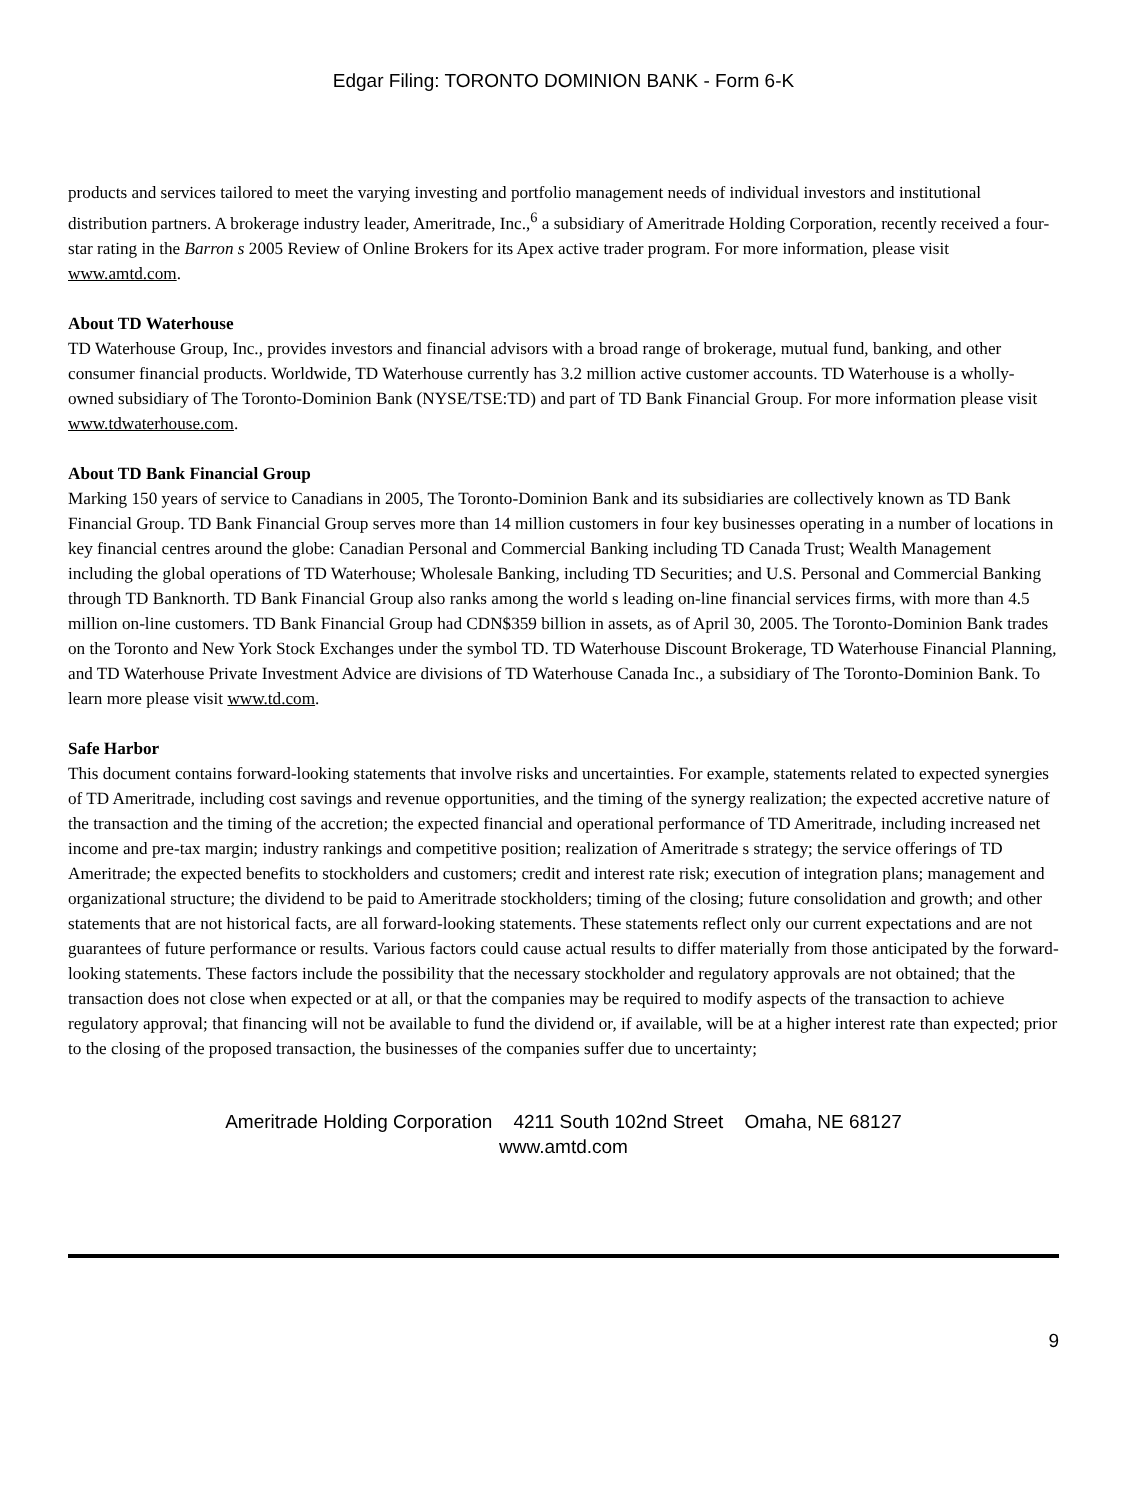Edgar Filing: TORONTO DOMINION BANK - Form 6-K
products and services tailored to meet the varying investing and portfolio management needs of individual investors and institutional distribution partners. A brokerage industry leader, Ameritrade, Inc.,<sup>6</sup> a subsidiary of Ameritrade Holding Corporation, recently received a four-star rating in the Barron s 2005 Review of Online Brokers for its Apex active trader program. For more information, please visit www.amtd.com.
About TD Waterhouse
TD Waterhouse Group, Inc., provides investors and financial advisors with a broad range of brokerage, mutual fund, banking, and other consumer financial products. Worldwide, TD Waterhouse currently has 3.2 million active customer accounts. TD Waterhouse is a wholly-owned subsidiary of The Toronto-Dominion Bank (NYSE/TSE:TD) and part of TD Bank Financial Group. For more information please visit www.tdwaterhouse.com.
About TD Bank Financial Group
Marking 150 years of service to Canadians in 2005, The Toronto-Dominion Bank and its subsidiaries are collectively known as TD Bank Financial Group. TD Bank Financial Group serves more than 14 million customers in four key businesses operating in a number of locations in key financial centres around the globe: Canadian Personal and Commercial Banking including TD Canada Trust; Wealth Management including the global operations of TD Waterhouse; Wholesale Banking, including TD Securities; and U.S. Personal and Commercial Banking through TD Banknorth. TD Bank Financial Group also ranks among the world s leading on-line financial services firms, with more than 4.5 million on-line customers. TD Bank Financial Group had CDN$359 billion in assets, as of April 30, 2005. The Toronto-Dominion Bank trades on the Toronto and New York Stock Exchanges under the symbol TD. TD Waterhouse Discount Brokerage, TD Waterhouse Financial Planning, and TD Waterhouse Private Investment Advice are divisions of TD Waterhouse Canada Inc., a subsidiary of The Toronto-Dominion Bank. To learn more please visit www.td.com.
Safe Harbor
This document contains forward-looking statements that involve risks and uncertainties. For example, statements related to expected synergies of TD Ameritrade, including cost savings and revenue opportunities, and the timing of the synergy realization; the expected accretive nature of the transaction and the timing of the accretion; the expected financial and operational performance of TD Ameritrade, including increased net income and pre-tax margin; industry rankings and competitive position; realization of Ameritrade s strategy; the service offerings of TD Ameritrade; the expected benefits to stockholders and customers; credit and interest rate risk; execution of integration plans; management and organizational structure; the dividend to be paid to Ameritrade stockholders; timing of the closing; future consolidation and growth; and other statements that are not historical facts, are all forward-looking statements. These statements reflect only our current expectations and are not guarantees of future performance or results. Various factors could cause actual results to differ materially from those anticipated by the forward-looking statements. These factors include the possibility that the necessary stockholder and regulatory approvals are not obtained; that the transaction does not close when expected or at all, or that the companies may be required to modify aspects of the transaction to achieve regulatory approval; that financing will not be available to fund the dividend or, if available, will be at a higher interest rate than expected; prior to the closing of the proposed transaction, the businesses of the companies suffer due to uncertainty;
Ameritrade Holding Corporation 4211 South 102nd Street Omaha, NE 68127
www.amtd.com
9